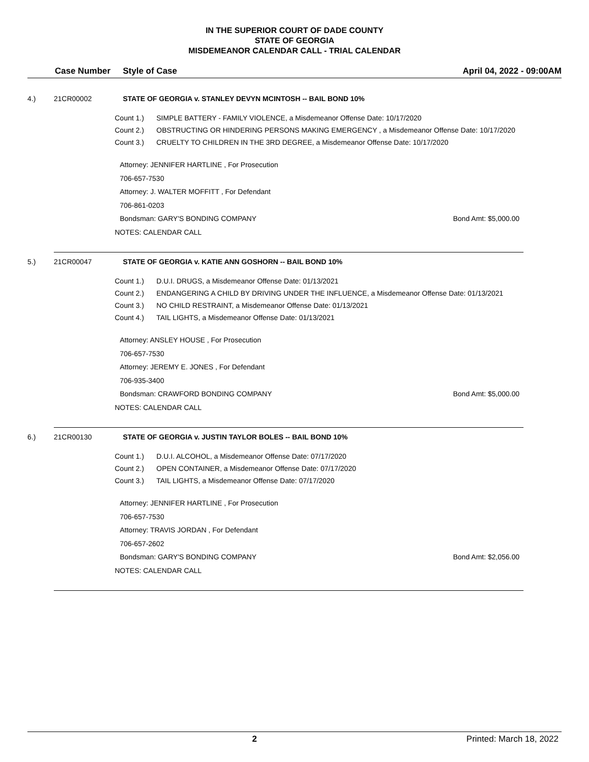IN THE SUPERIOR COURT OF DADE COUNTY
STATE OF GEORGIA
MISDEMEANOR CALENDAR CALL - TRIAL CALENDAR
Case Number Style of Case April 04, 2022 - 09:00AM
4.) 21CR00002 STATE OF GEORGIA v. STANLEY DEVYN MCINTOSH -- BAIL BOND 10%
Count 1.) SIMPLE BATTERY - FAMILY VIOLENCE, a Misdemeanor Offense Date: 10/17/2020
Count 2.) OBSTRUCTING OR HINDERING PERSONS MAKING EMERGENCY , a Misdemeanor Offense Date: 10/17/2020
Count 3.) CRUELTY TO CHILDREN IN THE 3RD DEGREE, a Misdemeanor Offense Date: 10/17/2020
Attorney: JENNIFER HARTLINE , For Prosecution
706-657-7530
Attorney: J. WALTER MOFFITT , For Defendant
706-861-0203
Bondsman: GARY'S BONDING COMPANY Bond Amt: $5,000.00
NOTES: CALENDAR CALL
5.) 21CR00047 STATE OF GEORGIA v. KATIE ANN GOSHORN -- BAIL BOND 10%
Count 1.) D.U.I. DRUGS, a Misdemeanor Offense Date: 01/13/2021
Count 2.) ENDANGERING A CHILD BY DRIVING UNDER THE INFLUENCE, a Misdemeanor Offense Date: 01/13/2021
Count 3.) NO CHILD RESTRAINT, a Misdemeanor Offense Date: 01/13/2021
Count 4.) TAIL LIGHTS, a Misdemeanor Offense Date: 01/13/2021
Attorney: ANSLEY HOUSE , For Prosecution
706-657-7530
Attorney: JEREMY E. JONES , For Defendant
706-935-3400
Bondsman: CRAWFORD BONDING COMPANY Bond Amt: $5,000.00
NOTES: CALENDAR CALL
6.) 21CR00130 STATE OF GEORGIA v. JUSTIN TAYLOR BOLES -- BAIL BOND 10%
Count 1.) D.U.I. ALCOHOL, a Misdemeanor Offense Date: 07/17/2020
Count 2.) OPEN CONTAINER, a Misdemeanor Offense Date: 07/17/2020
Count 3.) TAIL LIGHTS, a Misdemeanor Offense Date: 07/17/2020
Attorney: JENNIFER HARTLINE , For Prosecution
706-657-7530
Attorney: TRAVIS JORDAN , For Defendant
706-657-2602
Bondsman: GARY'S BONDING COMPANY Bond Amt: $2,056.00
NOTES: CALENDAR CALL
2 Printed: March 18, 2022